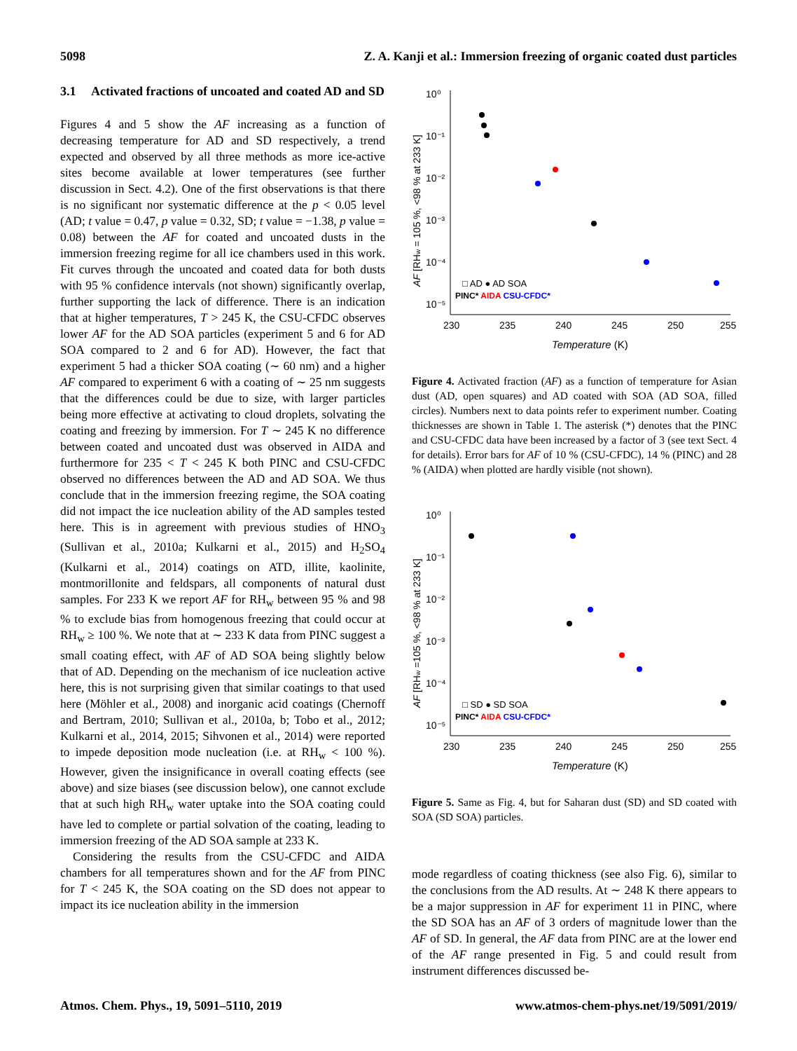5098 Z. A. Kanji et al.: Immersion freezing of organic coated dust particles
3.1 Activated fractions of uncoated and coated AD and SD
Figures 4 and 5 show the AF increasing as a function of decreasing temperature for AD and SD respectively, a trend expected and observed by all three methods as more ice-active sites become available at lower temperatures (see further discussion in Sect. 4.2). One of the first observations is that there is no significant nor systematic difference at the p < 0.05 level (AD; t value = 0.47, p value = 0.32, SD; t value = −1.38, p value = 0.08) between the AF for coated and uncoated dusts in the immersion freezing regime for all ice chambers used in this work. Fit curves through the uncoated and coated data for both dusts with 95 % confidence intervals (not shown) significantly overlap, further supporting the lack of difference. There is an indication that at higher temperatures, T > 245 K, the CSU-CFDC observes lower AF for the AD SOA particles (experiment 5 and 6 for AD SOA compared to 2 and 6 for AD). However, the fact that experiment 5 had a thicker SOA coating (∼ 60 nm) and a higher AF compared to experiment 6 with a coating of ∼ 25 nm suggests that the differences could be due to size, with larger particles being more effective at activating to cloud droplets, solvating the coating and freezing by immersion. For T ∼ 245 K no difference between coated and uncoated dust was observed in AIDA and furthermore for 235 < T < 245 K both PINC and CSU-CFDC observed no differences between the AD and AD SOA. We thus conclude that in the immersion freezing regime, the SOA coating did not impact the ice nucleation ability of the AD samples tested here. This is in agreement with previous studies of HNO<sub>3</sub> (Sullivan et al., 2010a; Kulkarni et al., 2015) and H<sub>2</sub>SO<sub>4</sub> (Kulkarni et al., 2014) coatings on ATD, illite, kaolinite, montmorillonite and feldspars, all components of natural dust samples. For 233 K we report AF for RH<sub>w</sub> between 95 % and 98 % to exclude bias from homogenous freezing that could occur at RH<sub>w</sub> ≥ 100 %. We note that at ∼ 233 K data from PINC suggest a small coating effect, with AF of AD SOA being slightly below that of AD. Depending on the mechanism of ice nucleation active here, this is not surprising given that similar coatings to that used here (Möhler et al., 2008) and inorganic acid coatings (Chernoff and Bertram, 2010; Sullivan et al., 2010a, b; Tobo et al., 2012; Kulkarni et al., 2014, 2015; Sihvonen et al., 2014) were reported to impede deposition mode nucleation (i.e. at RH<sub>w</sub> < 100 %). However, given the insignificance in overall coating effects (see above) and size biases (see discussion below), one cannot exclude that at such high RH<sub>w</sub> water uptake into the SOA coating could have led to complete or partial solvation of the coating, leading to immersion freezing of the AD SOA sample at 233 K.
Considering the results from the CSU-CFDC and AIDA chambers for all temperatures shown and for the AF from PINC for T < 245 K, the SOA coating on the SD does not appear to impact its ice nucleation ability in the immersion
10⁰
10⁻¹
10⁻²
10⁻³
10⁻⁴
10⁻⁵
230
235
240
245
250
255
Temperature (K)
AF [RHw = 105 %, <98 % at 233 K]
□ AD ● AD SOA
PINC* AIDA CSU-CFDC*
Figure 4. Activated fraction (AF) as a function of temperature for Asian dust (AD, open squares) and AD coated with SOA (AD SOA, filled circles). Numbers next to data points refer to experiment number. Coating thicknesses are shown in Table 1. The asterisk (*) denotes that the PINC and CSU-CFDC data have been increased by a factor of 3 (see text Sect. 4 for details). Error bars for AF of 10 % (CSU-CFDC), 14 % (PINC) and 28 % (AIDA) when plotted are hardly visible (not shown).
10⁰
10⁻¹
10⁻²
10⁻³
10⁻⁴
10⁻⁵
230
235
240
245
250
255
Temperature (K)
AF [RHw =105 %, <98 % at 233 K]
□ SD ● SD SOA
PINC* AIDA CSU-CFDC*
Figure 5. Same as Fig. 4, but for Saharan dust (SD) and SD coated with SOA (SD SOA) particles.
mode regardless of coating thickness (see also Fig. 6), similar to the conclusions from the AD results. At ∼ 248 K there appears to be a major suppression in AF for experiment 11 in PINC, where the SD SOA has an AF of 3 orders of magnitude lower than the AF of SD. In general, the AF data from PINC are at the lower end of the AF range presented in Fig. 5 and could result from instrument differences discussed be-
Atmos. Chem. Phys., 19, 5091–5110, 2019 www.atmos-chem-phys.net/19/5091/2019/